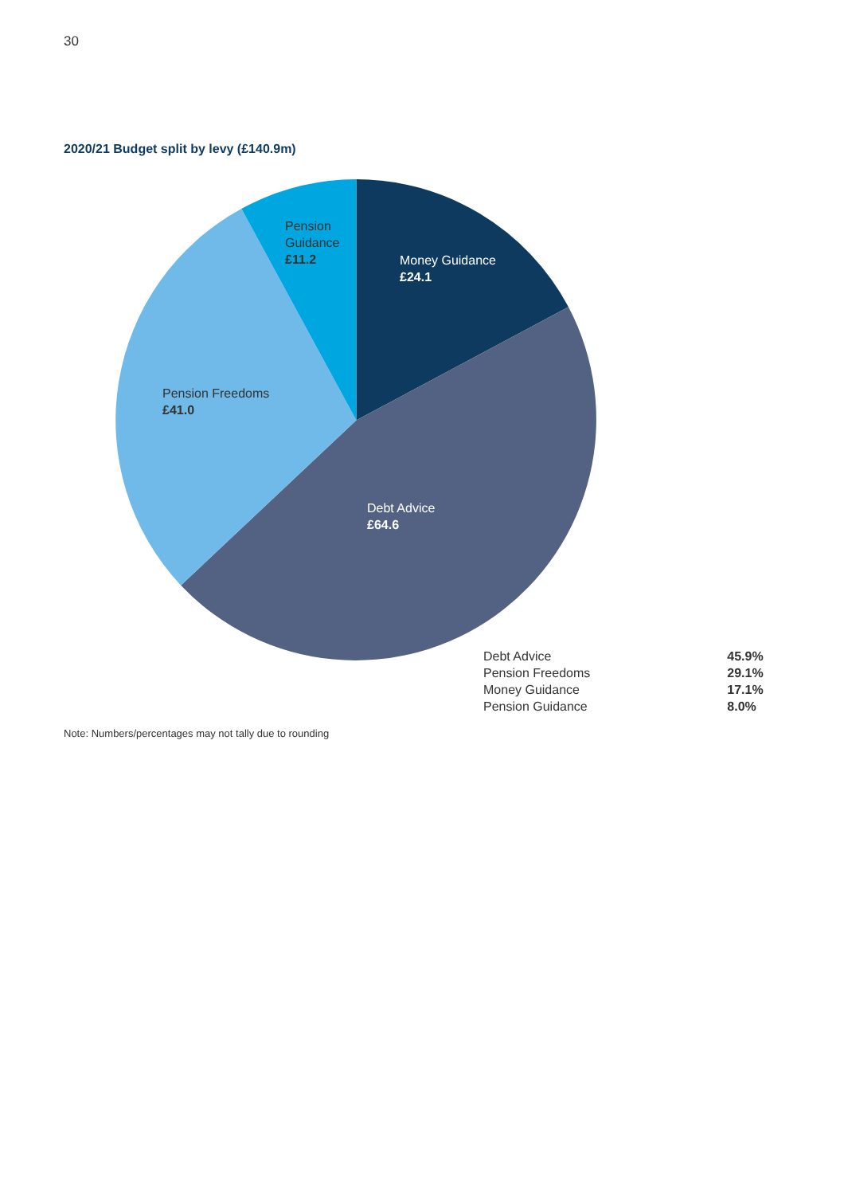30
2020/21 Budget split by levy (£140.9m)
Pension
Guidance
£11.2
Money Guidance
£24.1
Pension Freedoms
£41.0
Debt Advice
£64.6
| Debt Advice | 45.9% |
| Pension Freedoms | 29.1% |
| Money Guidance | 17.1% |
| Pension Guidance | 8.0% |
Note: Numbers/percentages may not tally due to rounding